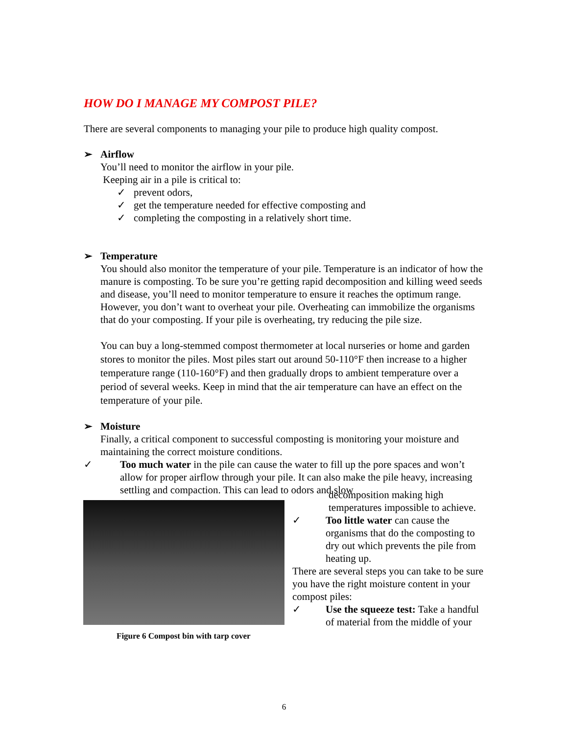HOW DO I MANAGE MY COMPOST PILE?
There are several components to managing your pile to produce high quality compost.
➢ Airflow
You’ll need to monitor the airflow in your pile.
Keeping air in a pile is critical to:
✓ prevent odors,
✓ get the temperature needed for effective composting and
✓ completing the composting in a relatively short time.
➢ Temperature
You should also monitor the temperature of your pile. Temperature is an indicator of how the manure is composting. To be sure you’re getting rapid decomposition and killing weed seeds and disease, you’ll need to monitor temperature to ensure it reaches the optimum range. However, you don’t want to overheat your pile. Overheating can immobilize the organisms that do your composting. If your pile is overheating, try reducing the pile size.
You can buy a long-stemmed compost thermometer at local nurseries or home and garden stores to monitor the piles. Most piles start out around 50-110°F then increase to a higher temperature range (110-160°F) and then gradually drops to ambient temperature over a period of several weeks. Keep in mind that the air temperature can have an effect on the temperature of your pile.
➢ Moisture
Finally, a critical component to successful composting is monitoring your moisture and maintaining the correct moisture conditions.
✓ Too much water in the pile can cause the water to fill up the pore spaces and won’t allow for proper airflow through your pile. It can also make the pile heavy, increasing settling and compaction. This can lead to odors and slow
Figure 6 Compost bin with tarp cover
decomposition making high
temperatures impossible to achieve.
✓ Too little water can cause the organisms that do the composting to dry out which prevents the pile from heating up.
There are several steps you can take to be sure you have the right moisture content in your compost piles:
✓ Use the squeeze test: Take a handful of material from the middle of your
6